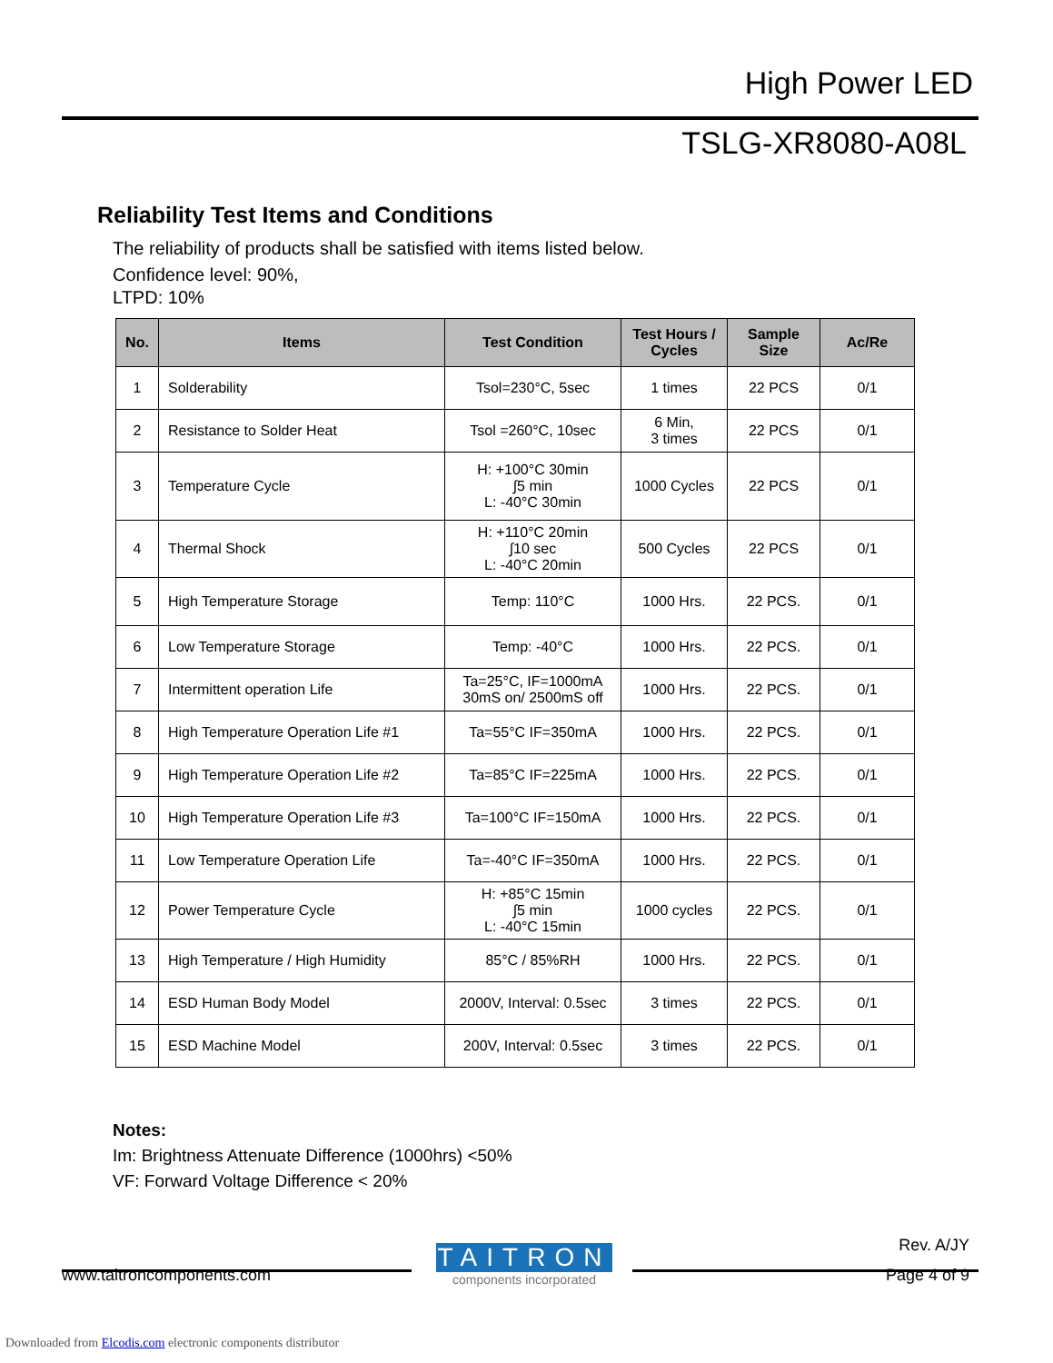High Power LED
TSLG-XR8080-A08L
Reliability Test Items and Conditions
The reliability of products shall be satisfied with items listed below.
Confidence level: 90%,
LTPD: 10%
| No. | Items | Test Condition | Test Hours / Cycles | Sample Size | Ac/Re |
| --- | --- | --- | --- | --- | --- |
| 1 | Solderability | Tsol=230°C, 5sec | 1 times | 22 PCS | 0/1 |
| 2 | Resistance to Solder Heat | Tsol =260°C, 10sec | 6 Min, 3 times | 22 PCS | 0/1 |
| 3 | Temperature Cycle | H: +100°C 30min ∫5 min L: -40°C 30min | 1000 Cycles | 22 PCS | 0/1 |
| 4 | Thermal Shock | H: +110°C 20min ∫10 sec L: -40°C 20min | 500 Cycles | 22 PCS | 0/1 |
| 5 | High Temperature Storage | Temp: 110°C | 1000 Hrs. | 22 PCS. | 0/1 |
| 6 | Low Temperature Storage | Temp: -40°C | 1000 Hrs. | 22 PCS. | 0/1 |
| 7 | Intermittent operation Life | Ta=25°C, IF=1000mA 30mS on/ 2500mS off | 1000 Hrs. | 22 PCS. | 0/1 |
| 8 | High Temperature Operation Life #1 | Ta=55°C IF=350mA | 1000 Hrs. | 22 PCS. | 0/1 |
| 9 | High Temperature Operation Life #2 | Ta=85°C IF=225mA | 1000 Hrs. | 22 PCS. | 0/1 |
| 10 | High Temperature Operation Life #3 | Ta=100°C IF=150mA | 1000 Hrs. | 22 PCS. | 0/1 |
| 11 | Low Temperature Operation Life | Ta=-40°C IF=350mA | 1000 Hrs. | 22 PCS. | 0/1 |
| 12 | Power Temperature Cycle | H: +85°C 15min ∫5 min L: -40°C 15min | 1000 cycles | 22 PCS. | 0/1 |
| 13 | High Temperature / High Humidity | 85°C / 85%RH | 1000 Hrs. | 22 PCS. | 0/1 |
| 14 | ESD Human Body Model | 2000V, Interval: 0.5sec | 3 times | 22 PCS. | 0/1 |
| 15 | ESD Machine Model | 200V, Interval: 0.5sec | 3 times | 22 PCS. | 0/1 |
Notes:
Im: Brightness Attenuate Difference (1000hrs) <50%
VF: Forward Voltage Difference < 20%
TAITRON
components incorporated
Rev. A/JY
www.taitroncomponents.com Page 4 of 9
Downloaded from Elcodis.com electronic components distributor